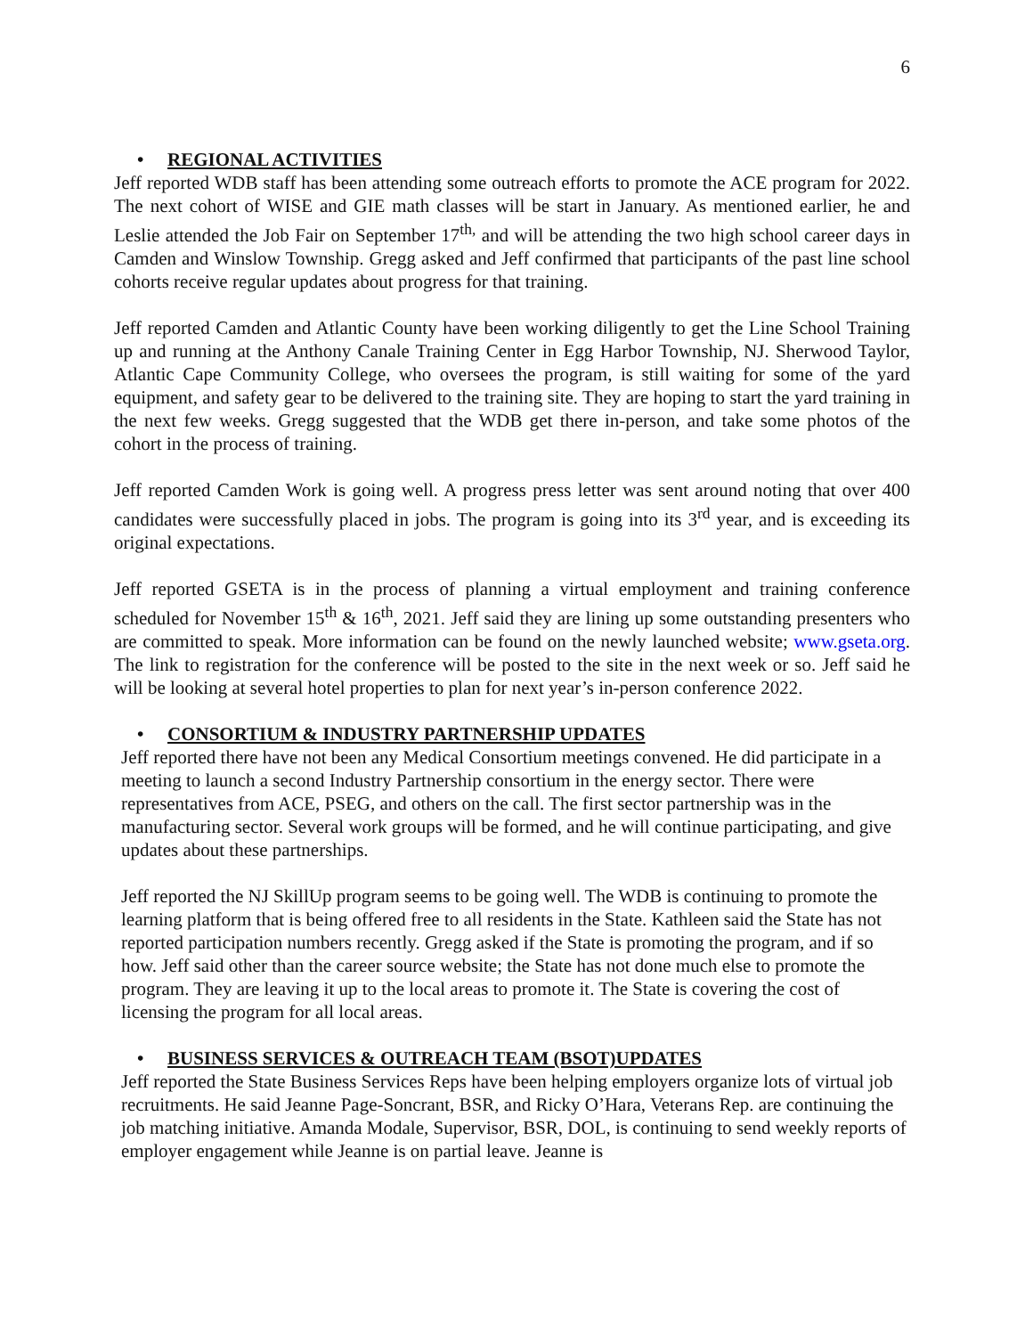6
• REGIONAL ACTIVITIES
Jeff reported WDB staff has been attending some outreach efforts to promote the ACE program for 2022. The next cohort of WISE and GIE math classes will be start in January. As mentioned earlier, he and Leslie attended the Job Fair on September 17<sup>th,</sup> and will be attending the two high school career days in Camden and Winslow Township. Gregg asked and Jeff confirmed that participants of the past line school cohorts receive regular updates about progress for that training.
Jeff reported Camden and Atlantic County have been working diligently to get the Line School Training up and running at the Anthony Canale Training Center in Egg Harbor Township, NJ. Sherwood Taylor, Atlantic Cape Community College, who oversees the program, is still waiting for some of the yard equipment, and safety gear to be delivered to the training site. They are hoping to start the yard training in the next few weeks. Gregg suggested that the WDB get there in-person, and take some photos of the cohort in the process of training.
Jeff reported Camden Work is going well. A progress press letter was sent around noting that over 400 candidates were successfully placed in jobs. The program is going into its 3<sup>rd</sup> year, and is exceeding its original expectations.
Jeff reported GSETA is in the process of planning a virtual employment and training conference scheduled for November 15<sup>th</sup> & 16<sup>th</sup>, 2021. Jeff said they are lining up some outstanding presenters who are committed to speak. More information can be found on the newly launched website; www.gseta.org. The link to registration for the conference will be posted to the site in the next week or so. Jeff said he will be looking at several hotel properties to plan for next year’s in-person conference 2022.
• CONSORTIUM & INDUSTRY PARTNERSHIP UPDATES
Jeff reported there have not been any Medical Consortium meetings convened. He did participate in a meeting to launch a second Industry Partnership consortium in the energy sector. There were representatives from ACE, PSEG, and others on the call. The first sector partnership was in the manufacturing sector. Several work groups will be formed, and he will continue participating, and give updates about these partnerships.
Jeff reported the NJ SkillUp program seems to be going well. The WDB is continuing to promote the learning platform that is being offered free to all residents in the State. Kathleen said the State has not reported participation numbers recently. Gregg asked if the State is promoting the program, and if so how. Jeff said other than the career source website; the State has not done much else to promote the program. They are leaving it up to the local areas to promote it. The State is covering the cost of licensing the program for all local areas.
• BUSINESS SERVICES & OUTREACH TEAM (BSOT)UPDATES
Jeff reported the State Business Services Reps have been helping employers organize lots of virtual job recruitments. He said Jeanne Page-Soncrant, BSR, and Ricky O’Hara, Veterans Rep. are continuing the job matching initiative. Amanda Modale, Supervisor, BSR, DOL, is continuing to send weekly reports of employer engagement while Jeanne is on partial leave. Jeanne is